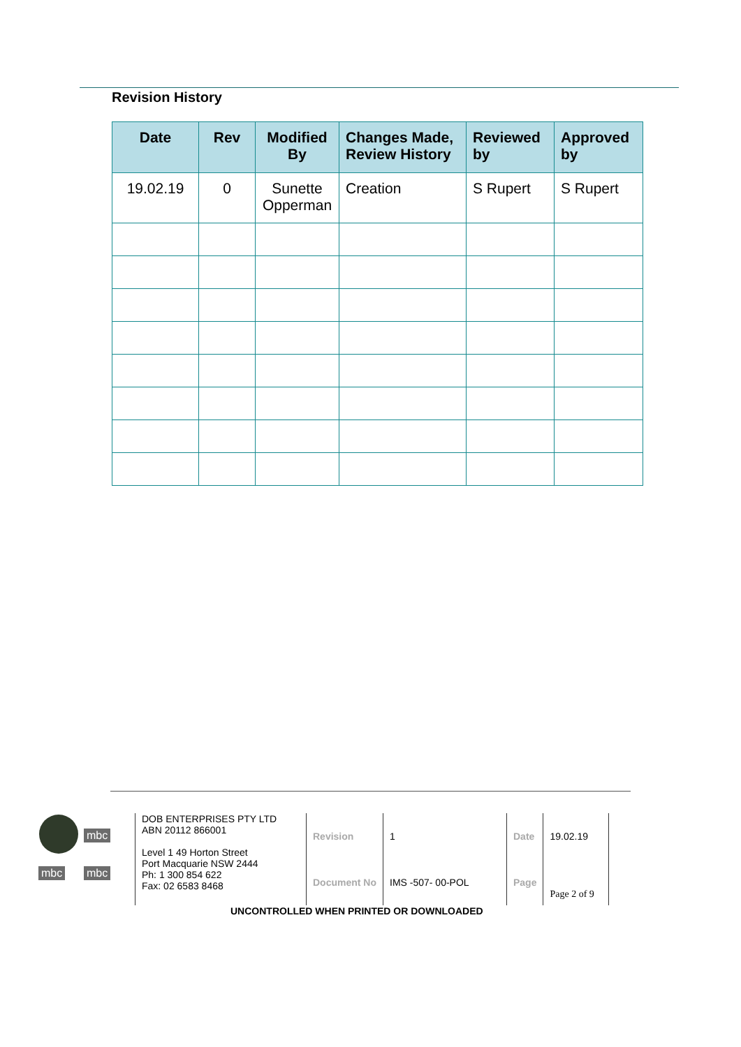Revision History
| Date | Rev | Modified By | Changes Made, Review History | Reviewed by | Approved by |
| --- | --- | --- | --- | --- | --- |
| 19.02.19 | 0 | Sunette Opperman | Creation | S Rupert | S Rupert |
mbc
mbc mbc
DOB ENTERPRISES PTY LTD
ABN 20112 866001
Level 1 49 Horton Street
Port Macquarie NSW 2444
Ph: 1 300 854 622
Fax: 02 6583 8468
| Revision | 1 | Date | 19.02.19 | |
| Document No | IMS -507- 00-POL | Page | Page 2 of 9 | |
UNCONTROLLED WHEN PRINTED OR DOWNLOADED